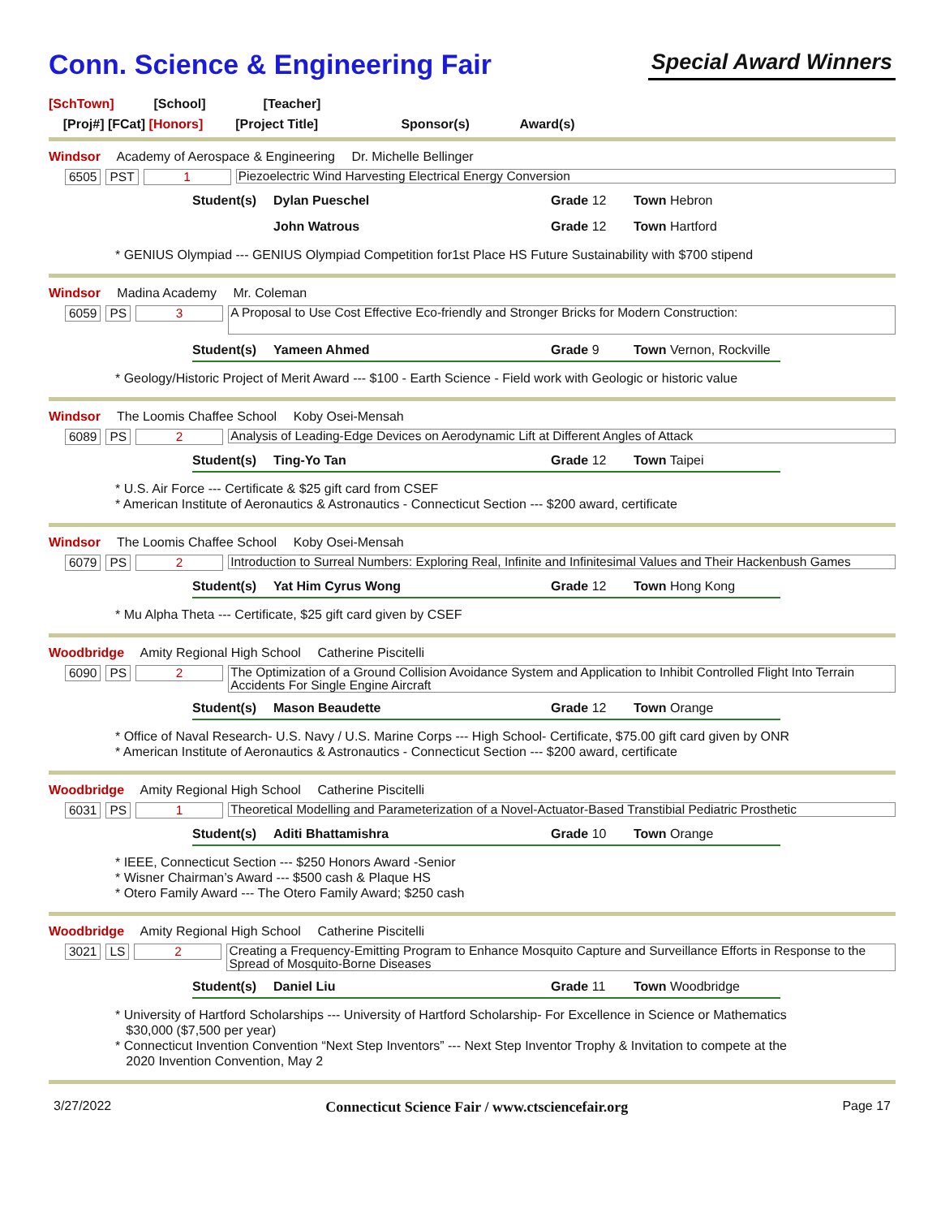Conn. Science & Engineering Fair
Special Award Winners
[SchTown] [School] [Teacher]
[Proj#] [FCat] [Honors] [Project Title] Sponsor(s) Award(s)
Windsor Academy of Aerospace & Engineering Dr. Michelle Bellinger
6505 PST 1 Piezoelectric Wind Harvesting Electrical Energy Conversion
Student(s) Dylan Pueschel Grade 12 Town Hebron
John Watrous Grade 12 Town Hartford
* GENIUS Olympiad --- GENIUS Olympiad Competition for1st Place HS Future Sustainability with $700 stipend
Windsor Madina Academy Mr. Coleman
6059 PS 3 A Proposal to Use Cost Effective Eco-friendly and Stronger Bricks for Modern Construction:
Student(s) Yameen Ahmed Grade 9 Town Vernon, Rockville
* Geology/Historic Project of Merit Award --- $100 - Earth Science - Field work with Geologic or historic value
Windsor The Loomis Chaffee School Koby Osei-Mensah
6089 PS 2 Analysis of Leading-Edge Devices on Aerodynamic Lift at Different Angles of Attack
Student(s) Ting-Yo Tan Grade 12 Town Taipei
* U.S. Air Force --- Certificate & $25 gift card from CSEF
* American Institute of Aeronautics & Astronautics - Connecticut Section --- $200 award, certificate
Windsor The Loomis Chaffee School Koby Osei-Mensah
6079 PS 2 Introduction to Surreal Numbers: Exploring Real, Infinite and Infinitesimal Values and Their Hackenbush Games
Student(s) Yat Him Cyrus Wong Grade 12 Town Hong Kong
* Mu Alpha Theta --- Certificate, $25 gift card given by CSEF
Woodbridge Amity Regional High School Catherine Piscitelli
6090 PS 2 The Optimization of a Ground Collision Avoidance System and Application to Inhibit Controlled Flight Into Terrain Accidents For Single Engine Aircraft
Student(s) Mason Beaudette Grade 12 Town Orange
* Office of Naval Research- U.S. Navy / U.S. Marine Corps --- High School- Certificate, $75.00 gift card given by ONR
* American Institute of Aeronautics & Astronautics - Connecticut Section --- $200 award, certificate
Woodbridge Amity Regional High School Catherine Piscitelli
6031 PS 1 Theoretical Modelling and Parameterization of a Novel-Actuator-Based Transtibial Pediatric Prosthetic
Student(s) Aditi Bhattamishra Grade 10 Town Orange
* IEEE, Connecticut Section --- $250 Honors Award -Senior
* Wisner Chairman’s Award --- $500 cash & Plaque HS
* Otero Family Award --- The Otero Family Award; $250 cash
Woodbridge Amity Regional High School Catherine Piscitelli
3021 LS 2 Creating a Frequency-Emitting Program to Enhance Mosquito Capture and Surveillance Efforts in Response to the Spread of Mosquito-Borne Diseases
Student(s) Daniel Liu Grade 11 Town Woodbridge
* University of Hartford Scholarships --- University of Hartford Scholarship- For Excellence in Science or Mathematics
$30,000 ($7,500 per year)
* Connecticut Invention Convention “Next Step Inventors” --- Next Step Inventor Trophy & Invitation to compete at the
2020 Invention Convention, May 2
3/27/2022 Connecticut Science Fair / www.ctsciencefair.org Page 17